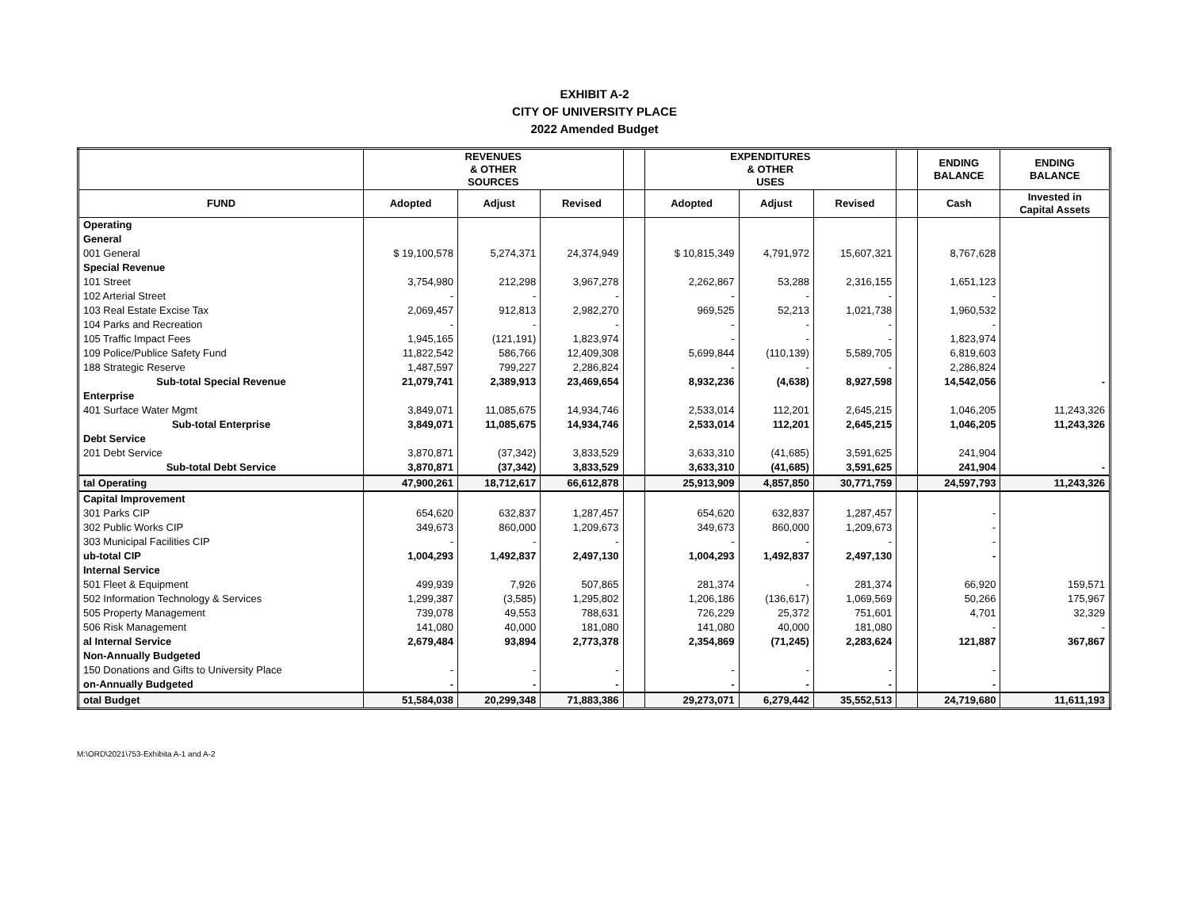EXHIBIT A-2
CITY OF UNIVERSITY PLACE
2022 Amended Budget
| | REVENUES & OTHER SOURCES | | | | EXPENDITURES & OTHER USES | | | | ENDING BALANCE | ENDING BALANCE |
| --- | --- | --- | --- | --- | --- | --- | --- | --- | --- | --- |
| FUND | Adopted | Adjust | Revised | | Adopted | Adjust | Revised | | Cash | Invested in Capital Assets |
| Operating | | | | | | | | | | |
| General | | | | | | | | | | |
| 001 General | $ 19,100,578 | 5,274,371 | 24,374,949 | | $ 10,815,349 | 4,791,972 | 15,607,321 | | 8,767,628 | |
| Special Revenue | | | | | | | | | | |
| 101 Street | 3,754,980 | 212,298 | 3,967,278 | | 2,262,867 | 53,288 | 2,316,155 | | 1,651,123 | |
| 102 Arterial Street | - | - | - | | - | - | - | | - | |
| 103 Real Estate Excise Tax | 2,069,457 | 912,813 | 2,982,270 | | 969,525 | 52,213 | 1,021,738 | | 1,960,532 | |
| 104 Parks and Recreation | - | - | - | | - | - | - | | - | |
| 105 Traffic Impact Fees | 1,945,165 | (121,191) | 1,823,974 | | - | - | - | | 1,823,974 | |
| 109 Police/Publice Safety Fund | 11,822,542 | 586,766 | 12,409,308 | | 5,699,844 | (110,139) | 5,589,705 | | 6,819,603 | |
| 188 Strategic Reserve | 1,487,597 | 799,227 | 2,286,824 | | - | - | - | | 2,286,824 | |
| Sub-total Special Revenue | 21,079,741 | 2,389,913 | 23,469,654 | | 8,932,236 | (4,638) | 8,927,598 | | 14,542,056 | - |
| Enterprise | | | | | | | | | | |
| 401 Surface Water Mgmt | 3,849,071 | 11,085,675 | 14,934,746 | | 2,533,014 | 112,201 | 2,645,215 | | 1,046,205 | 11,243,326 |
| Sub-total Enterprise | 3,849,071 | 11,085,675 | 14,934,746 | | 2,533,014 | 112,201 | 2,645,215 | | 1,046,205 | 11,243,326 |
| Debt Service | | | | | | | | | | |
| 201 Debt Service | 3,870,871 | (37,342) | 3,833,529 | | 3,633,310 | (41,685) | 3,591,625 | | 241,904 | |
| Sub-total Debt Service | 3,870,871 | (37,342) | 3,833,529 | | 3,633,310 | (41,685) | 3,591,625 | | 241,904 | - |
| tal Operating | 47,900,261 | 18,712,617 | 66,612,878 | | 25,913,909 | 4,857,850 | 30,771,759 | | 24,597,793 | 11,243,326 |
| Capital Improvement | | | | | | | | | | |
| 301 Parks CIP | 654,620 | 632,837 | 1,287,457 | | 654,620 | 632,837 | 1,287,457 | | - | |
| 302 Public Works CIP | 349,673 | 860,000 | 1,209,673 | | 349,673 | 860,000 | 1,209,673 | | - | |
| 303 Municipal Facilities CIP | - | - | - | | - | - | - | | - | |
| ub-total CIP | 1,004,293 | 1,492,837 | 2,497,130 | | 1,004,293 | 1,492,837 | 2,497,130 | | - | |
| Internal Service | | | | | | | | | | |
| 501 Fleet & Equipment | 499,939 | 7,926 | 507,865 | | 281,374 | - | 281,374 | | 66,920 | 159,571 |
| 502 Information Technology & Services | 1,299,387 | (3,585) | 1,295,802 | | 1,206,186 | (136,617) | 1,069,569 | | 50,266 | 175,967 |
| 505 Property Management | 739,078 | 49,553 | 788,631 | | 726,229 | 25,372 | 751,601 | | 4,701 | 32,329 |
| 506 Risk Management | 141,080 | 40,000 | 181,080 | | 141,080 | 40,000 | 181,080 | | - | - |
| al Internal Service | 2,679,484 | 93,894 | 2,773,378 | | 2,354,869 | (71,245) | 2,283,624 | | 121,887 | 367,867 |
| Non-Annually Budgeted | | | | | | | | | | |
| 150 Donations and Gifts to University Place | - | - | - | | - | - | - | | - | |
| on-Annually Budgeted | - | - | - | | - | - | - | | - | |
| otal Budget | 51,584,038 | 20,299,348 | 71,883,386 | | 29,273,071 | 6,279,442 | 35,552,513 | | 24,719,680 | 11,611,193 |
M:\ORD\2021\753-Exhibita A-1 and A-2